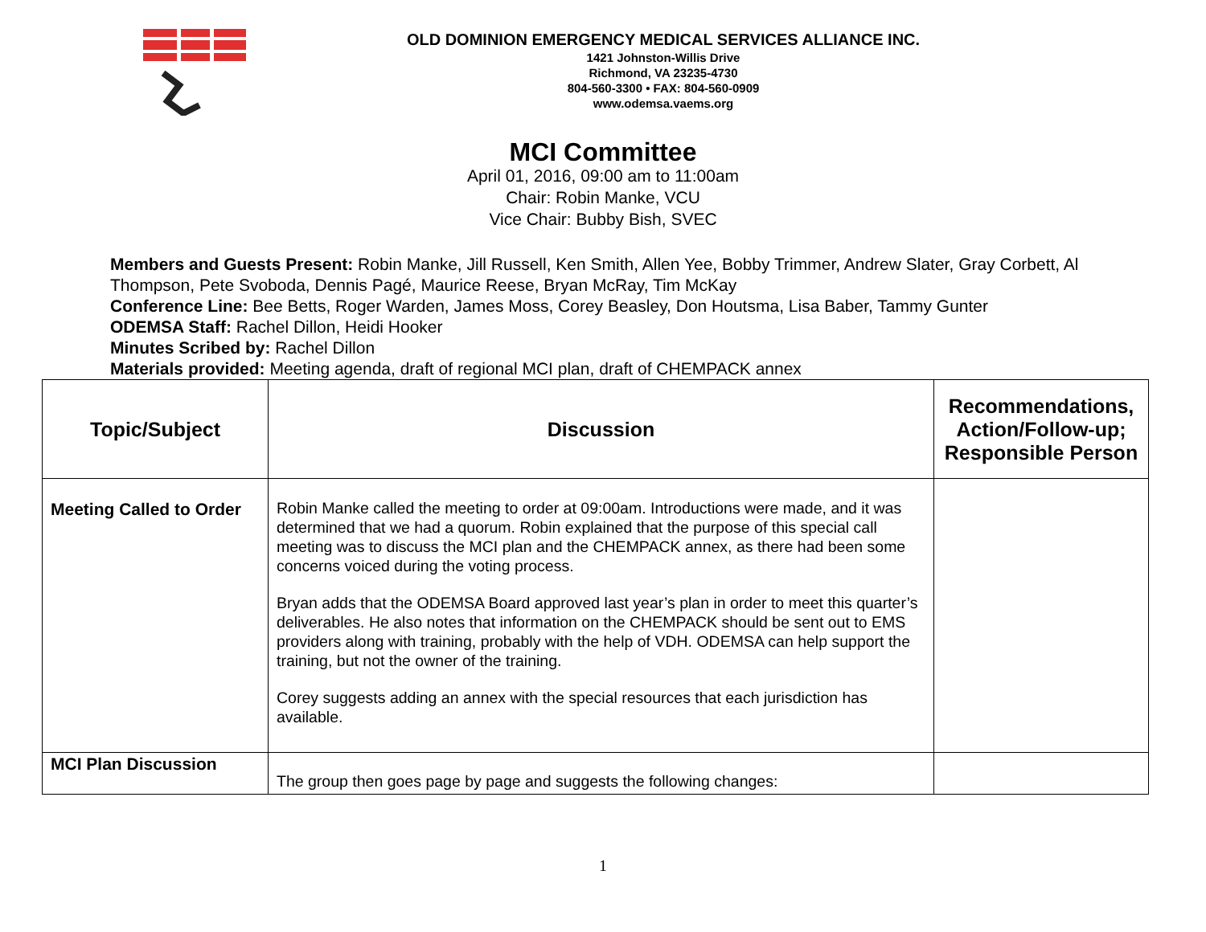OLD DOMINION EMERGENCY MEDICAL SERVICES ALLIANCE INC.
1421 Johnston-Willis Drive
Richmond, VA 23235-4730
804-560-3300 • FAX: 804-560-0909
www.odemsa.vaems.org
MCI Committee
April 01, 2016, 09:00 am to 11:00am
Chair: Robin Manke, VCU
Vice Chair: Bubby Bish, SVEC
Members and Guests Present: Robin Manke, Jill Russell, Ken Smith, Allen Yee, Bobby Trimmer, Andrew Slater, Gray Corbett, Al Thompson, Pete Svoboda, Dennis Pagé, Maurice Reese, Bryan McRay, Tim McKay
Conference Line: Bee Betts, Roger Warden, James Moss, Corey Beasley, Don Houtsma, Lisa Baber, Tammy Gunter
ODEMSA Staff: Rachel Dillon, Heidi Hooker
Minutes Scribed by: Rachel Dillon
Materials provided: Meeting agenda, draft of regional MCI plan, draft of CHEMPACK annex
| Topic/Subject | Discussion | Recommendations, Action/Follow-up; Responsible Person |
| --- | --- | --- |
| Meeting Called to Order | Robin Manke called the meeting to order at 09:00am. Introductions were made, and it was determined that we had a quorum. Robin explained that the purpose of this special call meeting was to discuss the MCI plan and the CHEMPACK annex, as there had been some concerns voiced during the voting process. Bryan adds that the ODEMSA Board approved last year’s plan in order to meet this quarter’s deliverables. He also notes that information on the CHEMPACK should be sent out to EMS providers along with training, probably with the help of VDH. ODEMSA can help support the training, but not the owner of the training. Corey suggests adding an annex with the special resources that each jurisdiction has available. | |
| MCI Plan Discussion | The group then goes page by page and suggests the following changes: | |
1